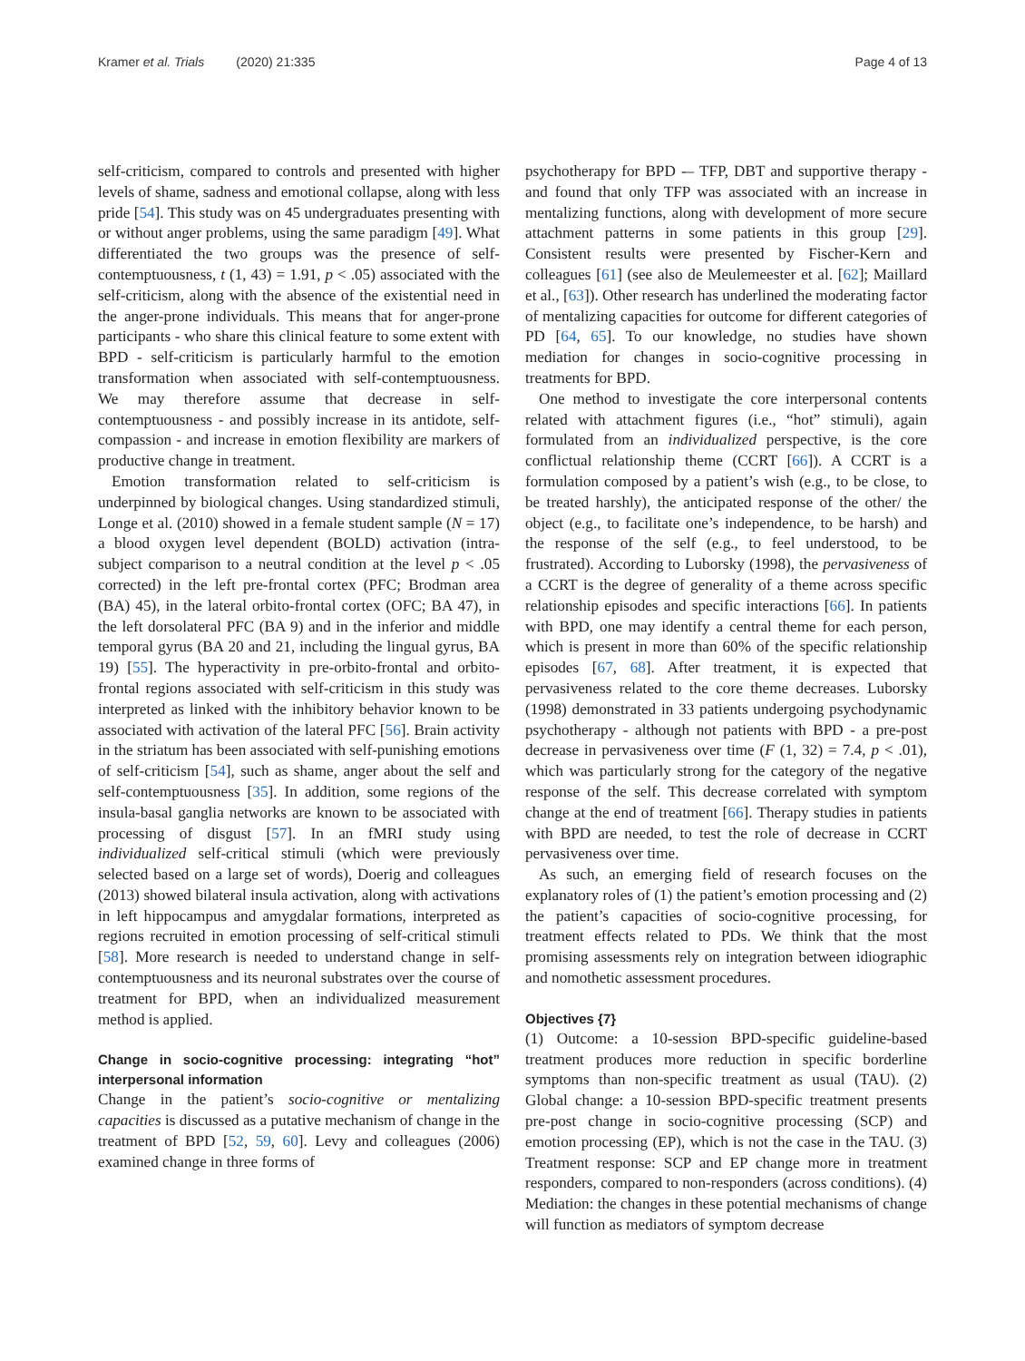Kramer et al. Trials (2020) 21:335 Page 4 of 13
self-criticism, compared to controls and presented with higher levels of shame, sadness and emotional collapse, along with less pride [54]. This study was on 45 undergraduates presenting with or without anger problems, using the same paradigm [49]. What differentiated the two groups was the presence of self-contemptuousness, t (1, 43) = 1.91, p < .05) associated with the self-criticism, along with the absence of the existential need in the anger-prone individuals. This means that for anger-prone participants - who share this clinical feature to some extent with BPD - self-criticism is particularly harmful to the emotion transformation when associated with self-contemptuousness. We may therefore assume that decrease in self-contemptuousness - and possibly increase in its antidote, self-compassion - and increase in emotion flexibility are markers of productive change in treatment.
Emotion transformation related to self-criticism is underpinned by biological changes. Using standardized stimuli, Longe et al. (2010) showed in a female student sample (N = 17) a blood oxygen level dependent (BOLD) activation (intra-subject comparison to a neutral condition at the level p < .05 corrected) in the left pre-frontal cortex (PFC; Brodman area (BA) 45), in the lateral orbito-frontal cortex (OFC; BA 47), in the left dorsolateral PFC (BA 9) and in the inferior and middle temporal gyrus (BA 20 and 21, including the lingual gyrus, BA 19) [55]. The hyperactivity in pre-orbito-frontal and orbito-frontal regions associated with self-criticism in this study was interpreted as linked with the inhibitory behavior known to be associated with activation of the lateral PFC [56]. Brain activity in the striatum has been associated with self-punishing emotions of self-criticism [54], such as shame, anger about the self and self-contemptuousness [35]. In addition, some regions of the insula-basal ganglia networks are known to be associated with processing of disgust [57]. In an fMRI study using individualized self-critical stimuli (which were previously selected based on a large set of words), Doerig and colleagues (2013) showed bilateral insula activation, along with activations in left hippocampus and amygdalar formations, interpreted as regions recruited in emotion processing of self-critical stimuli [58]. More research is needed to understand change in self-contemptuousness and its neuronal substrates over the course of treatment for BPD, when an individualized measurement method is applied.
Change in socio-cognitive processing: integrating “hot” interpersonal information
Change in the patient’s socio-cognitive or mentalizing capacities is discussed as a putative mechanism of change in the treatment of BPD [52, 59, 60]. Levy and colleagues (2006) examined change in three forms of
psychotherapy for BPD -– TFP, DBT and supportive therapy - and found that only TFP was associated with an increase in mentalizing functions, along with development of more secure attachment patterns in some patients in this group [29]. Consistent results were presented by Fischer-Kern and colleagues [61] (see also de Meulemeester et al. [62]; Maillard et al., [63]). Other research has underlined the moderating factor of mentalizing capacities for outcome for different categories of PD [64, 65]. To our knowledge, no studies have shown mediation for changes in socio-cognitive processing in treatments for BPD.
One method to investigate the core interpersonal contents related with attachment figures (i.e., “hot” stimuli), again formulated from an individualized perspective, is the core conflictual relationship theme (CCRT [66]). A CCRT is a formulation composed by a patient’s wish (e.g., to be close, to be treated harshly), the anticipated response of the other/ the object (e.g., to facilitate one’s independence, to be harsh) and the response of the self (e.g., to feel understood, to be frustrated). According to Luborsky (1998), the pervasiveness of a CCRT is the degree of generality of a theme across specific relationship episodes and specific interactions [66]. In patients with BPD, one may identify a central theme for each person, which is present in more than 60% of the specific relationship episodes [67, 68]. After treatment, it is expected that pervasiveness related to the core theme decreases. Luborsky (1998) demonstrated in 33 patients undergoing psychodynamic psychotherapy - although not patients with BPD - a pre-post decrease in pervasiveness over time (F (1, 32) = 7.4, p < .01), which was particularly strong for the category of the negative response of the self. This decrease correlated with symptom change at the end of treatment [66]. Therapy studies in patients with BPD are needed, to test the role of decrease in CCRT pervasiveness over time.
As such, an emerging field of research focuses on the explanatory roles of (1) the patient’s emotion processing and (2) the patient’s capacities of socio-cognitive processing, for treatment effects related to PDs. We think that the most promising assessments rely on integration between idiographic and nomothetic assessment procedures.
Objectives {7}
(1) Outcome: a 10-session BPD-specific guideline-based treatment produces more reduction in specific borderline symptoms than non-specific treatment as usual (TAU). (2) Global change: a 10-session BPD-specific treatment presents pre-post change in socio-cognitive processing (SCP) and emotion processing (EP), which is not the case in the TAU. (3) Treatment response: SCP and EP change more in treatment responders, compared to non-responders (across conditions). (4) Mediation: the changes in these potential mechanisms of change will function as mediators of symptom decrease